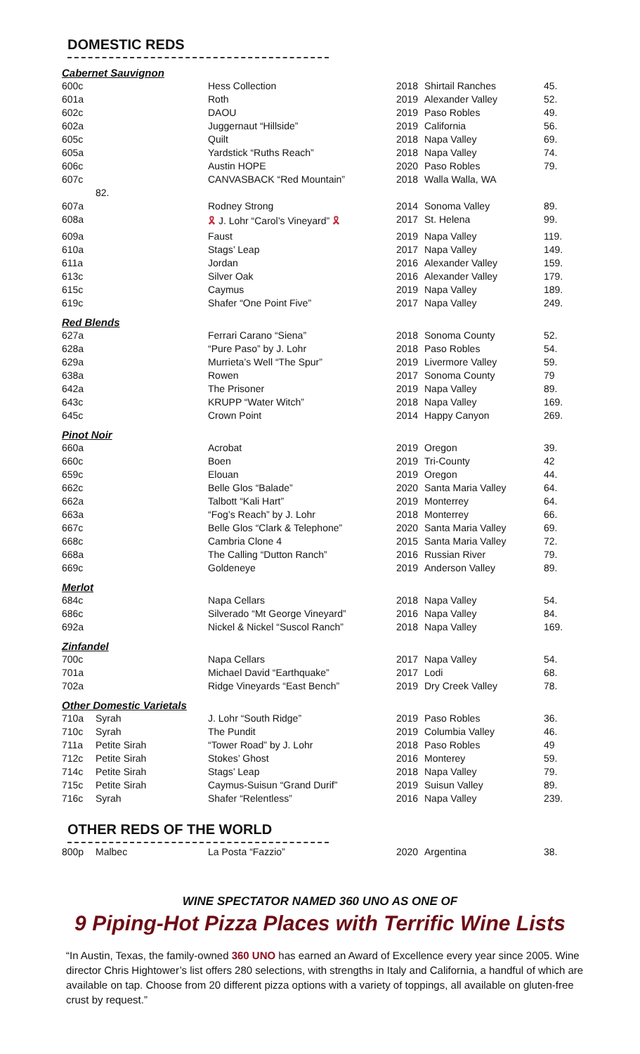DOMESTIC REDS
| Cabernet Sauvignon | | | | | |
| 600c | | Hess Collection | 2018 | Shirtail Ranches | 45. |
| 601a | | Roth | 2019 | Alexander Valley | 52. |
| 602c | | DAOU | 2019 | Paso Robles | 49. |
| 602a | | Juggernaut “Hillside” | 2019 | California | 56. |
| 605c | | Quilt | 2018 | Napa Valley | 69. |
| 605a | | Yardstick “Ruths Reach” | 2018 | Napa Valley | 74. |
| 606c | | Austin HOPE | 2020 | Paso Robles | 79. |
| 607c | | CANVASBACK “Red Mountain” | 2018 | Walla Walla, WA | |
| | 82. | | | | |
| 607a | | Rodney Strong | 2014 | Sonoma Valley | 89. |
| 608a | | 🎗 J. Lohr “Carol’s Vineyard” 🎗 | 2017 | St. Helena | 99. |
| 609a | | Faust | 2019 | Napa Valley | 119. |
| 610a | | Stags’ Leap | 2017 | Napa Valley | 149. |
| 611a | | Jordan | 2016 | Alexander Valley | 159. |
| 613c | | Silver Oak | 2016 | Alexander Valley | 179. |
| 615c | | Caymus | 2019 | Napa Valley | 189. |
| 619c | | Shafer “One Point Five” | 2017 | Napa Valley | 249. |
| Red Blends | | | | | |
| 627a | | Ferrari Carano “Siena” | 2018 | Sonoma County | 52. |
| 628a | | “Pure Paso” by J. Lohr | 2018 | Paso Robles | 54. |
| 629a | | Murrieta’s Well “The Spur” | 2019 | Livermore Valley | 59. |
| 638a | | Rowen | 2017 | Sonoma County | 79 |
| 642a | | The Prisoner | 2019 | Napa Valley | 89. |
| 643c | | KRUPP “Water Witch” | 2018 | Napa Valley | 169. |
| 645c | | Crown Point | 2014 | Happy Canyon | 269. |
| Pinot Noir | | | | | |
| 660a | | Acrobat | 2019 | Oregon | 39. |
| 660c | | Boen | 2019 | Tri-County | 42 |
| 659c | | Elouan | 2019 | Oregon | 44. |
| 662c | | Belle Glos “Balade” | 2020 | Santa Maria Valley | 64. |
| 662a | | Talbott “Kali Hart” | 2019 | Monterrey | 64. |
| 663a | | “Fog’s Reach” by J. Lohr | 2018 | Monterrey | 66. |
| 667c | | Belle Glos “Clark & Telephone” | 2020 | Santa Maria Valley | 69. |
| 668c | | Cambria Clone 4 | 2015 | Santa Maria Valley | 72. |
| 668a | | The Calling “Dutton Ranch” | 2016 | Russian River | 79. |
| 669c | | Goldeneye | 2019 | Anderson Valley | 89. |
| Merlot | | | | | |
| 684c | | Napa Cellars | 2018 | Napa Valley | 54. |
| 686c | | Silverado “Mt George Vineyard” | 2016 | Napa Valley | 84. |
| 692a | | Nickel & Nickel “Suscol Ranch” | 2018 | Napa Valley | 169. |
| Zinfandel | | | | | |
| 700c | | Napa Cellars | 2017 | Napa Valley | 54. |
| 701a | | Michael David “Earthquake” | 2017 | Lodi | 68. |
| 702a | | Ridge Vineyards “East Bench” | 2019 | Dry Creek Valley | 78. |
| Other Domestic Varietals | | | | | |
| 710a | Syrah | J. Lohr “South Ridge” | 2019 | Paso Robles | 36. |
| 710c | Syrah | The Pundit | 2019 | Columbia Valley | 46. |
| 711a | Petite Sirah | “Tower Road” by J. Lohr | 2018 | Paso Robles | 49 |
| 712c | Petite Sirah | Stokes’ Ghost | 2016 | Monterey | 59. |
| 714c | Petite Sirah | Stags’ Leap | 2018 | Napa Valley | 79. |
| 715c | Petite Sirah | Caymus-Suisun “Grand Durif” | 2019 | Suisun Valley | 89. |
| 716c | Syrah | Shafer “Relentless” | 2016 | Napa Valley | 239. |
OTHER REDS OF THE WORLD
| 800p | Malbec | La Posta “Fazzio” | 2020 | Argentina | 38. |
WINE SPECTATOR NAMED 360 UNO AS ONE OF
9 Piping-Hot Pizza Places with Terrific Wine Lists
“In Austin, Texas, the family-owned 360 UNO has earned an Award of Excellence every year since 2005. Wine director Chris Hightower’s list offers 280 selections, with strengths in Italy and California, a handful of which are available on tap. Choose from 20 different pizza options with a variety of toppings, all available on gluten-free crust by request.”